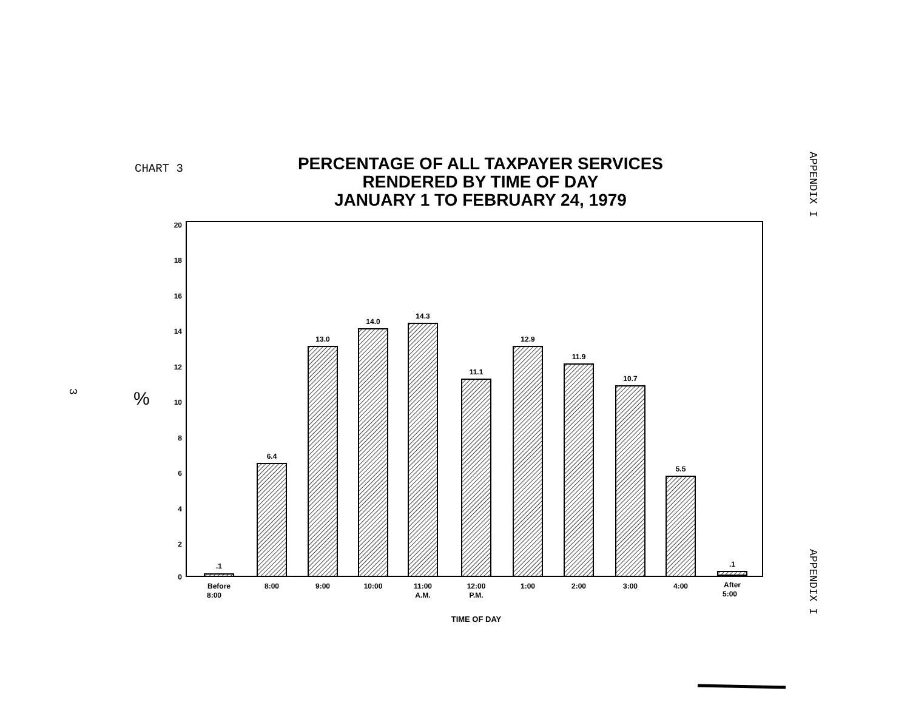CHART 3
PERCENTAGE OF ALL TAXPAYER SERVICES
RENDERED BY TIME OF DAY
JANUARY 1 TO FEBRUARY 24, 1979
APPENDIX I
3
%
20
18
16
14
12
10
8
6
4
2
0
.1
6.4
13.0
14.0
14.3
11.1
12.9
11.9
10.7
5.5
.1
Before
8:00
8:00
9:00
10:00
11:00
A.M.
12:00
P.M.
1:00
2:00
3:00
4:00
After
5:00
TIME OF DAY
APPENDIX I